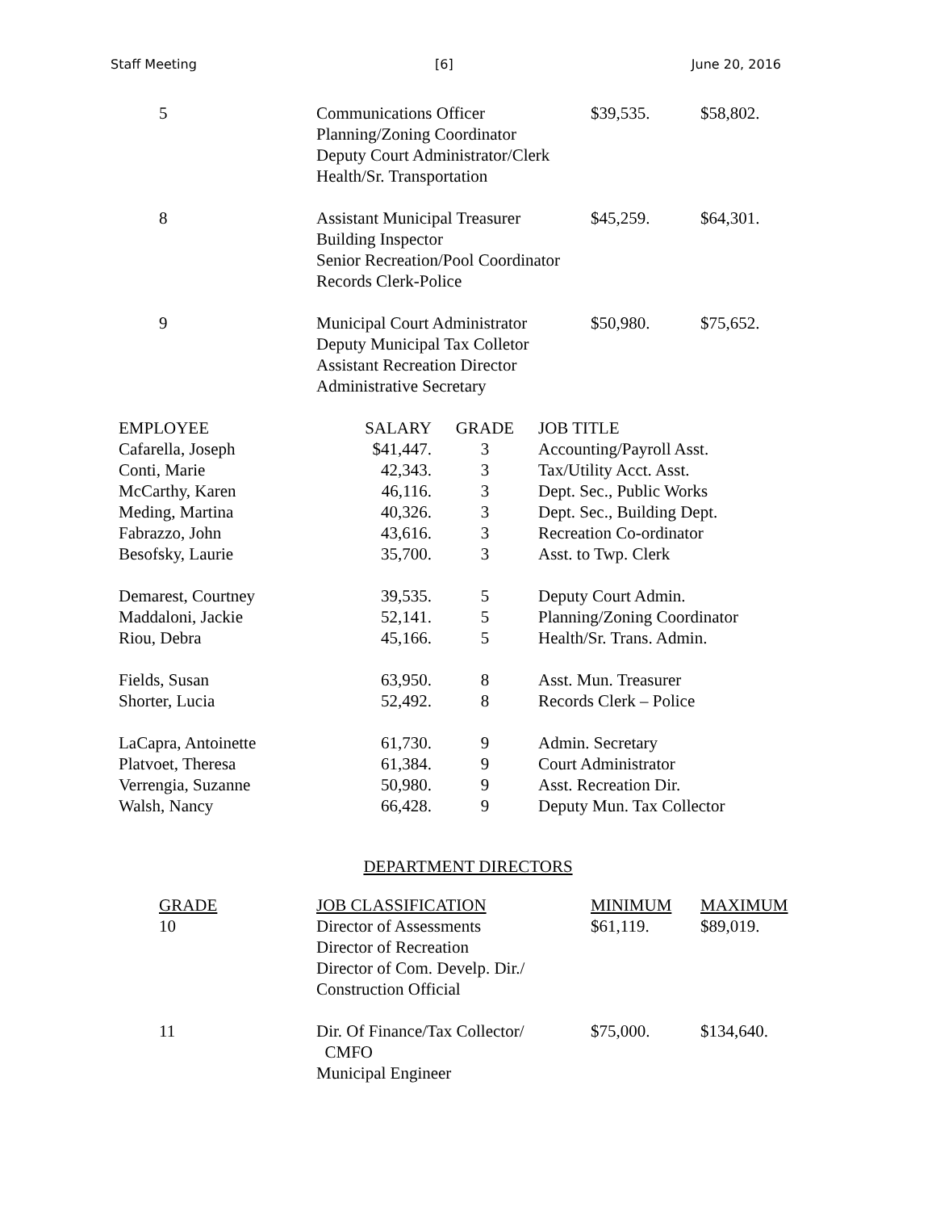Staff Meeting [6] June 20, 2016
| 5 | Communications Officer Planning/Zoning Coordinator Deputy Court Administrator/Clerk Health/Sr. Transportation | $39,535. | $58,802. |
| 8 | Assistant Municipal Treasurer Building Inspector Senior Recreation/Pool Coordinator Records Clerk-Police | $45,259. | $64,301. |
| 9 | Municipal Court Administrator Deputy Municipal Tax Colletor Assistant Recreation Director Administrative Secretary | $50,980. | $75,652. |
| EMPLOYEE | SALARY | GRADE | JOB TITLE |
| --- | --- | --- | --- |
| Cafarella, Joseph | $41,447. | 3 | Accounting/Payroll Asst. |
| Conti, Marie | 42,343. | 3 | Tax/Utility Acct. Asst. |
| McCarthy, Karen | 46,116. | 3 | Dept. Sec., Public Works |
| Meding, Martina | 40,326. | 3 | Dept. Sec., Building Dept. |
| Fabrazzo, John | 43,616. | 3 | Recreation Co-ordinator |
| Besofsky, Laurie | 35,700. | 3 | Asst. to Twp. Clerk |
| Demarest, Courtney | 39,535. | 5 | Deputy Court Admin. |
| Maddaloni, Jackie | 52,141. | 5 | Planning/Zoning Coordinator |
| Riou, Debra | 45,166. | 5 | Health/Sr. Trans. Admin. |
| Fields, Susan | 63,950. | 8 | Asst. Mun. Treasurer |
| Shorter, Lucia | 52,492. | 8 | Records Clerk – Police |
| LaCapra, Antoinette | 61,730. | 9 | Admin. Secretary |
| Platvoet, Theresa | 61,384. | 9 | Court Administrator |
| Verrengia, Suzanne | 50,980. | 9 | Asst. Recreation Dir. |
| Walsh, Nancy | 66,428. | 9 | Deputy Mun. Tax Collector |
DEPARTMENT DIRECTORS
| GRADE | JOB CLASSIFICATION | MINIMUM | MAXIMUM |
| --- | --- | --- | --- |
| 10 | Director of Assessments Director of Recreation Director of Com. Develp. Dir./ Construction Official | $61,119. | $89,019. |
| 11 | Dir. Of Finance/Tax Collector/ CMFO Municipal Engineer | $75,000. | $134,640. |